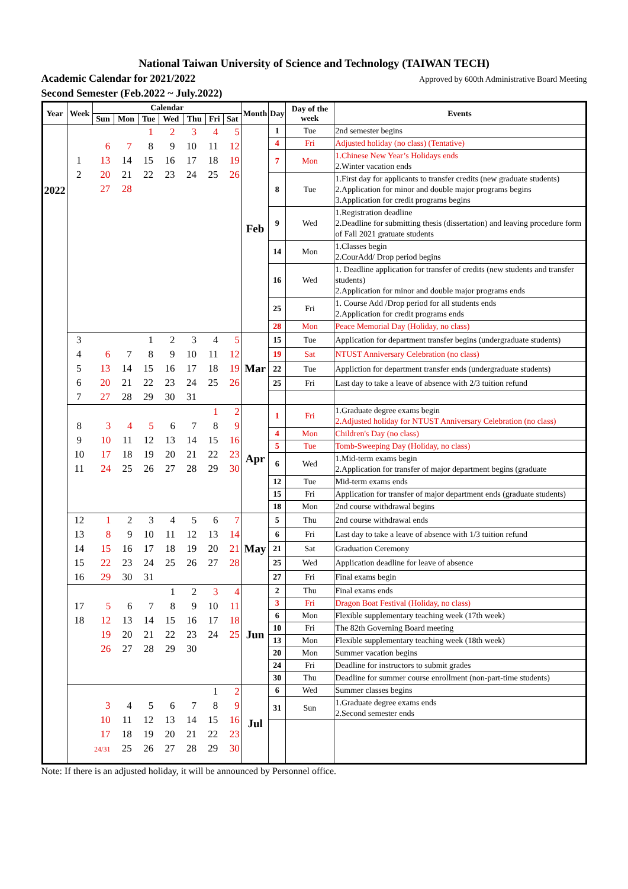National Taiwan University of Science and Technology (TAIWAN TECH)
Academic Calendar for 2021/2022 Approved by 600th Administrative Board Meeting
Second Semester (Feb.2022 ~ July.2022)
| Year | Week | Calendar | | | | | | | Month | Day | Day of the week | Events |
| --- | --- | --- | --- | --- | --- | --- | --- | --- | --- | --- | --- | --- |
| | | Sun | Mon | Tue | Wed | Thu | Fri | Sat | | | | |
| 2022 | / / / / 1 / 2 / 3 / 4 / 5 / / / 6 / 7 / 8 / 9 / 10 / 11 / 12 / / 1 / 13 / 14 / 15 / 16 / 17 / 18 / 19 / / 2 / 20 / 21 / 22 / 23 / 24 / 25 / 26 / / / 27 / 28 / / / / / / | | | | | | | | Feb | 1 | Tue | 2nd semester begins |
| | | | | | | | | | | 4 | Fri | Adjusted holiday (no class) (Tentative) |
| | | | | | | | | | | 7 | Mon | 1.Chinese New Year’s Holidays ends 2.Winter vacation ends |
| | | | | | | | | | | 8 | Tue | 1.First day for applicants to transfer credits (new graduate students) 2.Application for minor and double major programs begins 3.Application for credit programs begins |
| | | | | | | | | | | 9 | Wed | 1.Registration deadline 2.Deadline for submitting thesis (dissertation) and leaving procedure form of Fall 2021 gratuate students |
| | | | | | | | | | | 14 | Mon | 1.Classes begin 2.CourAdd/ Drop period begins |
| | | | | | | | | | | 16 | Wed | 1. Deadline application for transfer of credits (new students and transfer students) 2.Application for minor and double major programs ends |
| | | | | | | | | | | 25 | Fri | 1. Course Add /Drop period for all students ends 2.Application for credit programs ends |
| | | | | | | | | | | 28 | Mon | Peace Memorial Day (Holiday, no class) |
| | / 3 / / / 1 / 2 / 3 / 4 / 5 / / 4 / 6 / 7 / 8 / 9 / 10 / 11 / 12 / / 5 / 13 / 14 / 15 / 16 / 17 / 18 / 19 / / 6 / 20 / 21 / 22 / 23 / 24 / 25 / 26 / / 7 / 27 / 28 / 29 / 30 / 31 / / / | | | | | | | | Mar | 15 | Tue | Application for department transfer begins (undergraduate students) |
| | | | | | | | | | | 19 | Sat | NTUST Anniversary Celebration (no class) |
| | | | | | | | | | | 22 | Tue | Appliction for department transfer ends (undergraduate students) |
| | | | | | | | | | | 25 | Fri | Last day to take a leave of absence with 2/3 tuition refund |
| | / / / / / / / 1 / 2 / / 8 / 3 / 4 / 5 / 6 / 7 / 8 / 9 / / 9 / 10 / 11 / 12 / 13 / 14 / 15 / 16 / / 10 / 17 / 18 / 19 / 20 / 21 / 22 / 23 / / 11 / 24 / 25 / 26 / 27 / 28 / 29 / 30 / | | | | | | | | Apr | 1 | Fri | 1.Graduate degree exams begin 2.Adjusted holiday for NTUST Anniversary Celebration (no class) |
| | | | | | | | | | | 4 | Mon | Children's Day (no class) |
| | | | | | | | | | | 5 | Tue | Tomb-Sweeping Day (Holiday, no class) |
| | | | | | | | | | | 6 | Wed | 1.Mid-term exams begin 2.Application for transfer of major department begins (graduate |
| | | | | | | | | | | 12 | Tue | Mid-term exams ends |
| | | | | | | | | | | 15 | Fri | Application for transfer of major department ends (graduate students) |
| | | | | | | | | | | 18 | Mon | 2nd course withdrawal begins |
| | / 12 / 1 / 2 / 3 / 4 / 5 / 6 / 7 / / 13 / 8 / 9 / 10 / 11 / 12 / 13 / 14 / / 14 / 15 / 16 / 17 / 18 / 19 / 20 / 21 / / 15 / 22 / 23 / 24 / 25 / 26 / 27 / 28 / / 16 / 29 / 30 / 31 / / / / / | | | | | | | | May | 5 | Thu | 2nd course withdrawal ends |
| | | | | | | | | | | 6 | Fri | Last day to take a leave of absence with 1/3 tuition refund |
| | | | | | | | | | | 21 | Sat | Graduation Ceremony |
| | | | | | | | | | | 25 | Wed | Application deadline for leave of absence |
| | | | | | | | | | | 27 | Fri | Final exams begin |
| | / / / / / 1 / 2 / 3 / 4 / / 17 / 5 / 6 / 7 / 8 / 9 / 10 / 11 / / 18 / 12 / 13 / 14 / 15 / 16 / 17 / 18 / / / 19 / 20 / 21 / 22 / 23 / 24 / 25 / / / 26 / 27 / 28 / 29 / 30 / / / | | | | | | | | Jun | 2 | Thu | Final exams ends |
| | | | | | | | | | | 3 | Fri | Dragon Boat Festival (Holiday, no class) |
| | | | | | | | | | | 6 | Mon | Flexible supplementary teaching week (17th week) |
| | | | | | | | | | | 10 | Fri | The 82th Governing Board meeting |
| | | | | | | | | | | 13 | Mon | Flexible supplementary teaching week (18th week) |
| | | | | | | | | | | 20 | Mon | Summer vacation begins |
| | | | | | | | | | | 24 | Fri | Deadline for instructors to submit grades |
| | | | | | | | | | | 30 | Thu | Deadline for summer course enrollment (non-part-time students) |
| | / / / / / / / 1 / 2 / / / 3 / 4 / 5 / 6 / 7 / 8 / 9 / / / 10 / 11 / 12 / 13 / 14 / 15 / 16 / / / 17 / 18 / 19 / 20 / 21 / 22 / 23 / / / 24/31 / 25 / 26 / 27 / 28 / 29 / 30 / | | | | | | | | Jul | 6 | Wed | Summer classes begins |
| | | | | | | | | | | 31 | Sun | 1.Graduate degree exams ends 2.Second semester ends |
Note: If there is an adjusted holiday, it will be announced by Personnel office.